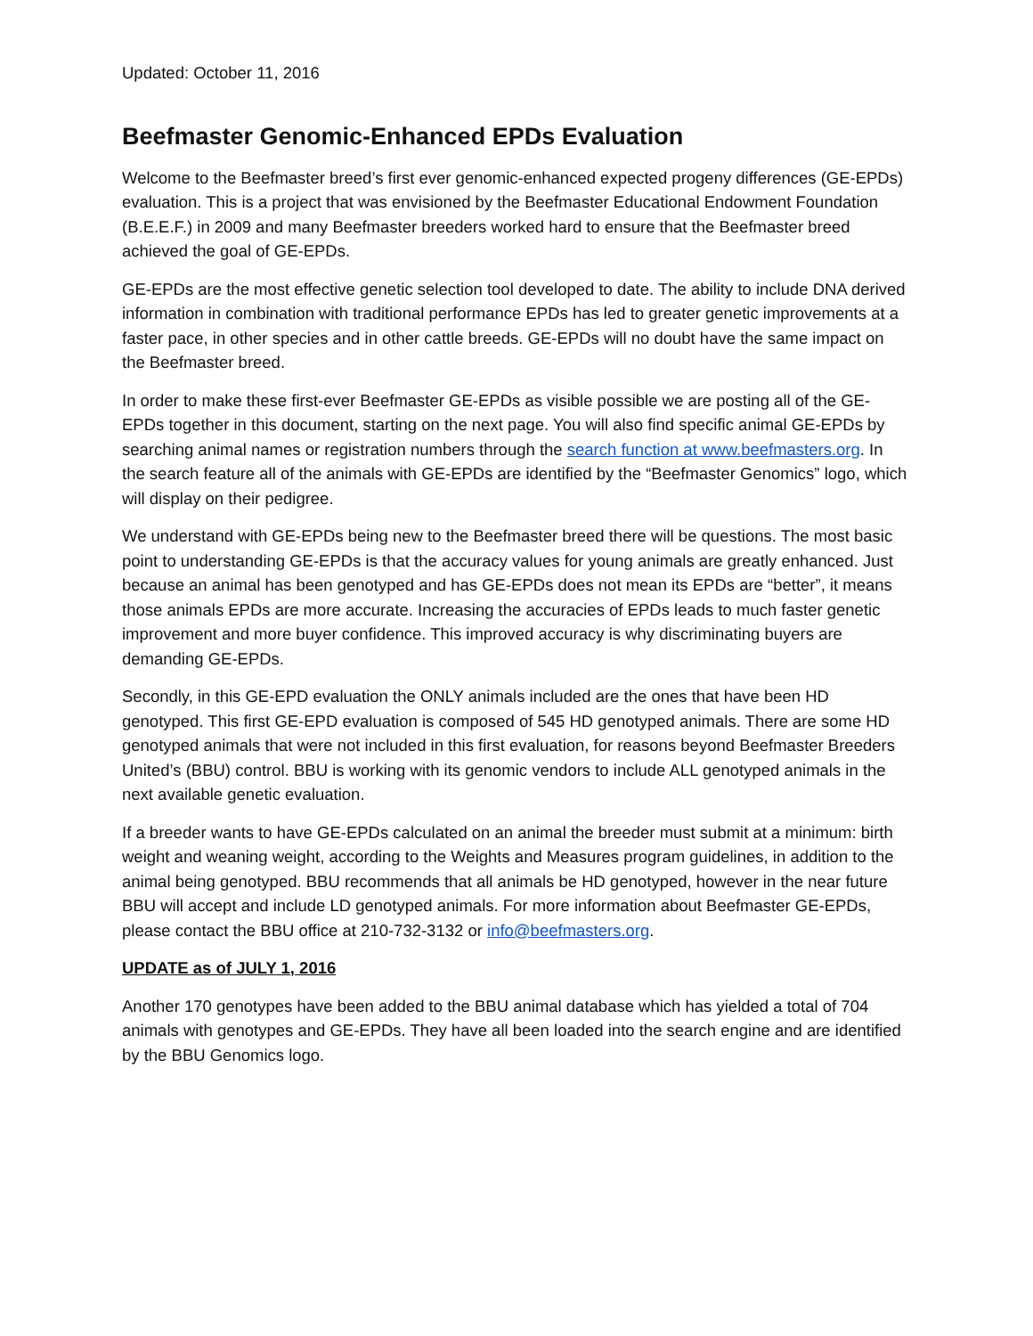Updated: October 11, 2016
Beefmaster Genomic-Enhanced EPDs Evaluation
Welcome to the Beefmaster breed’s first ever genomic-enhanced expected progeny differences (GE-EPDs) evaluation. This is a project that was envisioned by the Beefmaster Educational Endowment Foundation (B.E.E.F.) in 2009 and many Beefmaster breeders worked hard to ensure that the Beefmaster breed achieved the goal of GE-EPDs.
GE-EPDs are the most effective genetic selection tool developed to date. The ability to include DNA derived information in combination with traditional performance EPDs has led to greater genetic improvements at a faster pace, in other species and in other cattle breeds. GE-EPDs will no doubt have the same impact on the Beefmaster breed.
In order to make these first-ever Beefmaster GE-EPDs as visible possible we are posting all of the GE-EPDs together in this document, starting on the next page. You will also find specific animal GE-EPDs by searching animal names or registration numbers through the search function at www.beefmasters.org. In the search feature all of the animals with GE-EPDs are identified by the “Beefmaster Genomics” logo, which will display on their pedigree.
We understand with GE-EPDs being new to the Beefmaster breed there will be questions. The most basic point to understanding GE-EPDs is that the accuracy values for young animals are greatly enhanced. Just because an animal has been genotyped and has GE-EPDs does not mean its EPDs are “better”, it means those animals EPDs are more accurate. Increasing the accuracies of EPDs leads to much faster genetic improvement and more buyer confidence. This improved accuracy is why discriminating buyers are demanding GE-EPDs.
Secondly, in this GE-EPD evaluation the ONLY animals included are the ones that have been HD genotyped. This first GE-EPD evaluation is composed of 545 HD genotyped animals. There are some HD genotyped animals that were not included in this first evaluation, for reasons beyond Beefmaster Breeders United’s (BBU) control. BBU is working with its genomic vendors to include ALL genotyped animals in the next available genetic evaluation.
If a breeder wants to have GE-EPDs calculated on an animal the breeder must submit at a minimum: birth weight and weaning weight, according to the Weights and Measures program guidelines, in addition to the animal being genotyped. BBU recommends that all animals be HD genotyped, however in the near future BBU will accept and include LD genotyped animals. For more information about Beefmaster GE-EPDs, please contact the BBU office at 210-732-3132 or info@beefmasters.org.
UPDATE as of JULY 1, 2016
Another 170 genotypes have been added to the BBU animal database which has yielded a total of 704 animals with genotypes and GE-EPDs. They have all been loaded into the search engine and are identified by the BBU Genomics logo.